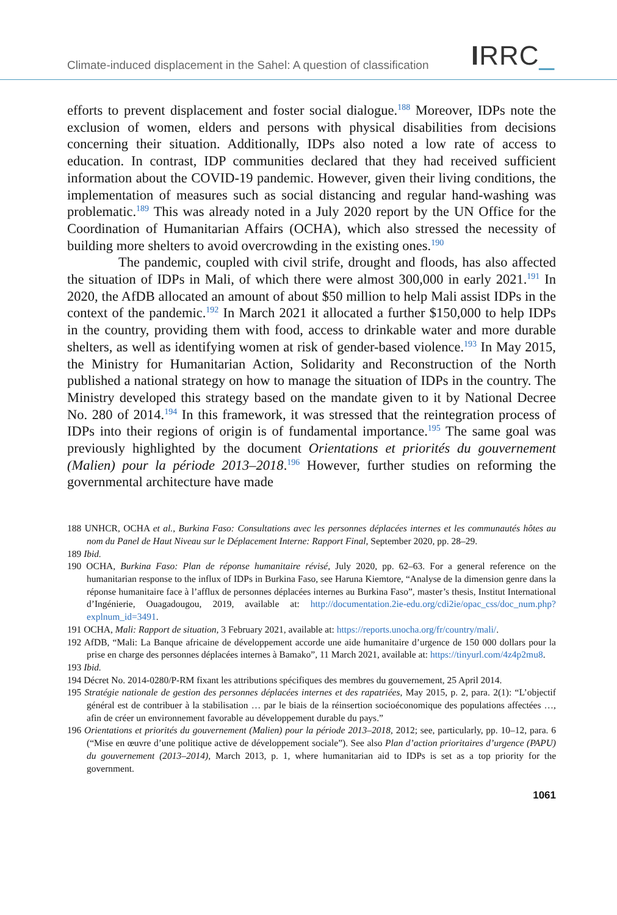Climate-induced displacement in the Sahel: A question of classification
IRRC_
efforts to prevent displacement and foster social dialogue.<sup>188</sup> Moreover, IDPs note the exclusion of women, elders and persons with physical disabilities from decisions concerning their situation. Additionally, IDPs also noted a low rate of access to education. In contrast, IDP communities declared that they had received sufficient information about the COVID-19 pandemic. However, given their living conditions, the implementation of measures such as social distancing and regular hand-washing was problematic.<sup>189</sup> This was already noted in a July 2020 report by the UN Office for the Coordination of Humanitarian Affairs (OCHA), which also stressed the necessity of building more shelters to avoid overcrowding in the existing ones.<sup>190</sup>
The pandemic, coupled with civil strife, drought and floods, has also affected the situation of IDPs in Mali, of which there were almost 300,000 in early 2021.<sup>191</sup> In 2020, the AfDB allocated an amount of about $50 million to help Mali assist IDPs in the context of the pandemic.<sup>192</sup> In March 2021 it allocated a further $150,000 to help IDPs in the country, providing them with food, access to drinkable water and more durable shelters, as well as identifying women at risk of gender-based violence.<sup>193</sup> In May 2015, the Ministry for Humanitarian Action, Solidarity and Reconstruction of the North published a national strategy on how to manage the situation of IDPs in the country. The Ministry developed this strategy based on the mandate given to it by National Decree No. 280 of 2014.<sup>194</sup> In this framework, it was stressed that the reintegration process of IDPs into their regions of origin is of fundamental importance.<sup>195</sup> The same goal was previously highlighted by the document Orientations et priorités du gouvernement (Malien) pour la période 2013–2018.<sup>196</sup> However, further studies on reforming the governmental architecture have made
188 UNHCR, OCHA et al., Burkina Faso: Consultations avec les personnes déplacées internes et les communautés hôtes au nom du Panel de Haut Niveau sur le Déplacement Interne: Rapport Final, September 2020, pp. 28–29.
189 Ibid.
190 OCHA, Burkina Faso: Plan de réponse humanitaire révisé, July 2020, pp. 62–63. For a general reference on the humanitarian response to the influx of IDPs in Burkina Faso, see Haruna Kiemtore, “Analyse de la dimension genre dans la réponse humanitaire face à l’afflux de personnes déplacées internes au Burkina Faso”, master’s thesis, Institut International d’Ingénierie, Ouagadougou, 2019, available at: http://documentation.2ie-edu.org/cdi2ie/opac_css/doc_num.php?explnum_id=3491.
191 OCHA, Mali: Rapport de situation, 3 February 2021, available at: https://reports.unocha.org/fr/country/mali/.
192 AfDB, “Mali: La Banque africaine de développement accorde une aide humanitaire d’urgence de 150 000 dollars pour la prise en charge des personnes déplacées internes à Bamako”, 11 March 2021, available at: https://tinyurl.com/4z4p2mu8.
193 Ibid.
194 Décret No. 2014-0280/P-RM fixant les attributions spécifiques des membres du gouvernement, 25 April 2014.
195 Stratégie nationale de gestion des personnes déplacées internes et des rapatriées, May 2015, p. 2, para. 2(1): “L’objectif général est de contribuer à la stabilisation … par le biais de la réinsertion socioéconomique des populations affectées …, afin de créer un environnement favorable au développement durable du pays.”
196 Orientations et priorités du gouvernement (Malien) pour la période 2013–2018, 2012; see, particularly, pp. 10–12, para. 6 (“Mise en œuvre d’une politique active de développement sociale”). See also Plan d’action prioritaires d’urgence (PAPU) du gouvernement (2013–2014), March 2013, p. 1, where humanitarian aid to IDPs is set as a top priority for the government.
1061